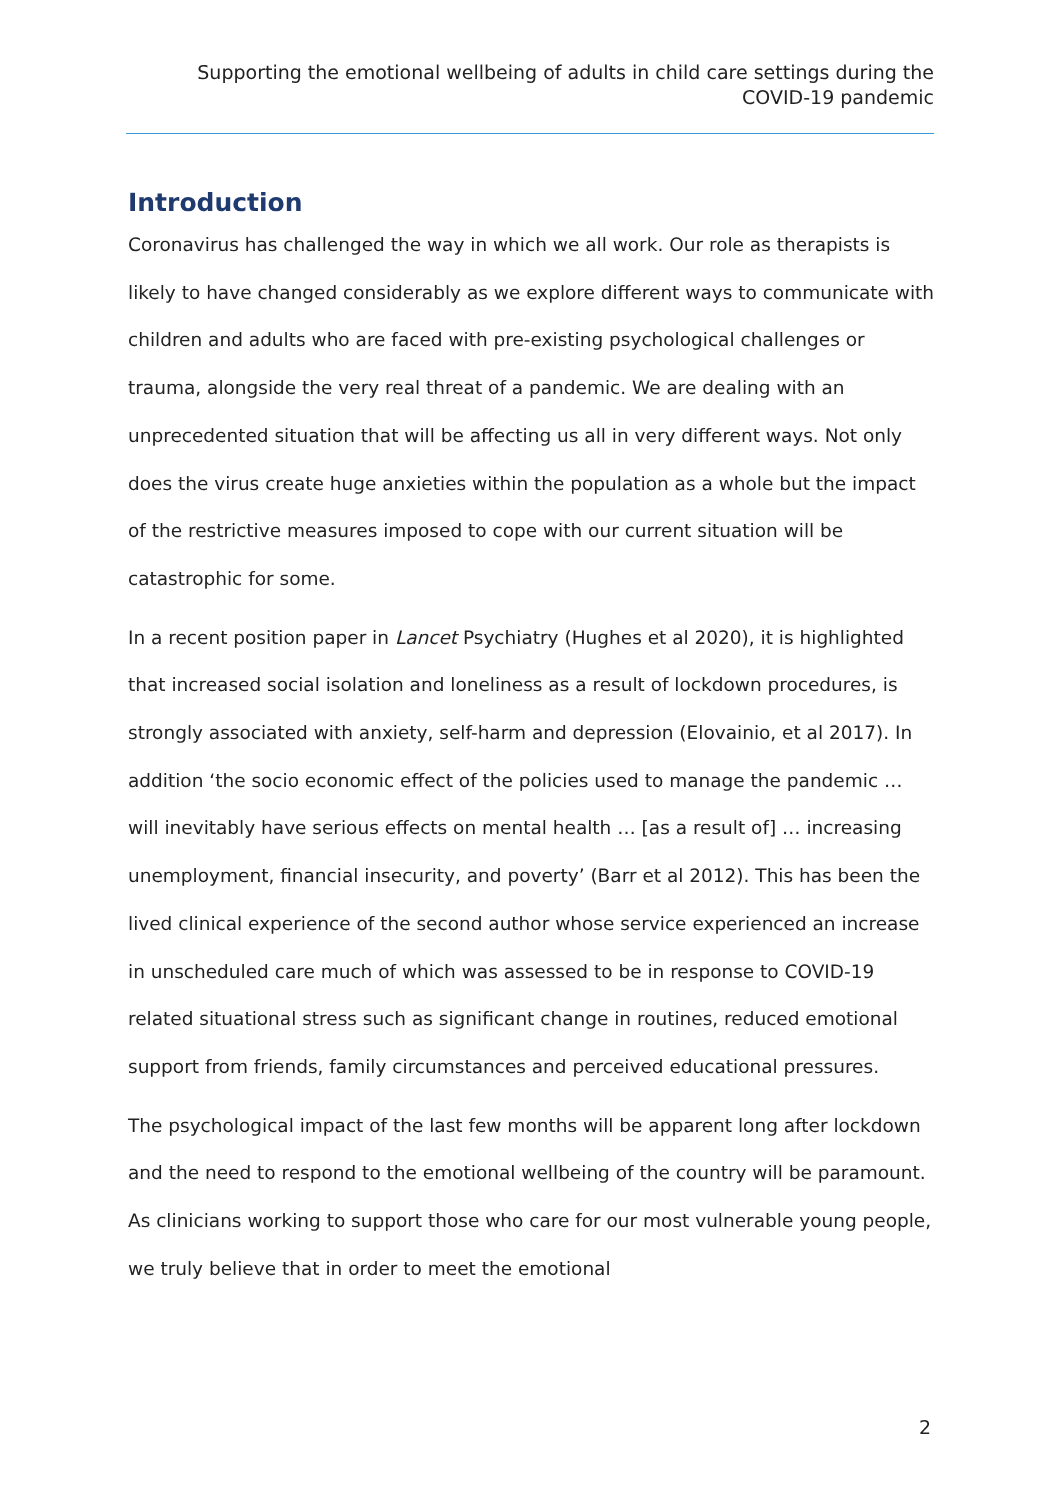Supporting the emotional wellbeing of adults in child care settings during the COVID-19 pandemic
Introduction
Coronavirus has challenged the way in which we all work. Our role as therapists is likely to have changed considerably as we explore different ways to communicate with children and adults who are faced with pre-existing psychological challenges or trauma, alongside the very real threat of a pandemic. We are dealing with an unprecedented situation that will be affecting us all in very different ways. Not only does the virus create huge anxieties within the population as a whole but the impact of the restrictive measures imposed to cope with our current situation will be catastrophic for some.
In a recent position paper in Lancet Psychiatry (Hughes et al 2020), it is highlighted that increased social isolation and loneliness as a result of lockdown procedures, is strongly associated with anxiety, self-harm and depression (Elovainio, et al 2017). In addition ‘the socio economic effect of the policies used to manage the pandemic … will inevitably have serious effects on mental health … [as a result of] … increasing unemployment, financial insecurity, and poverty’ (Barr et al 2012). This has been the lived clinical experience of the second author whose service experienced an increase in unscheduled care much of which was assessed to be in response to COVID-19 related situational stress such as significant change in routines, reduced emotional support from friends, family circumstances and perceived educational pressures.
The psychological impact of the last few months will be apparent long after lockdown and the need to respond to the emotional wellbeing of the country will be paramount. As clinicians working to support those who care for our most vulnerable young people, we truly believe that in order to meet the emotional
2